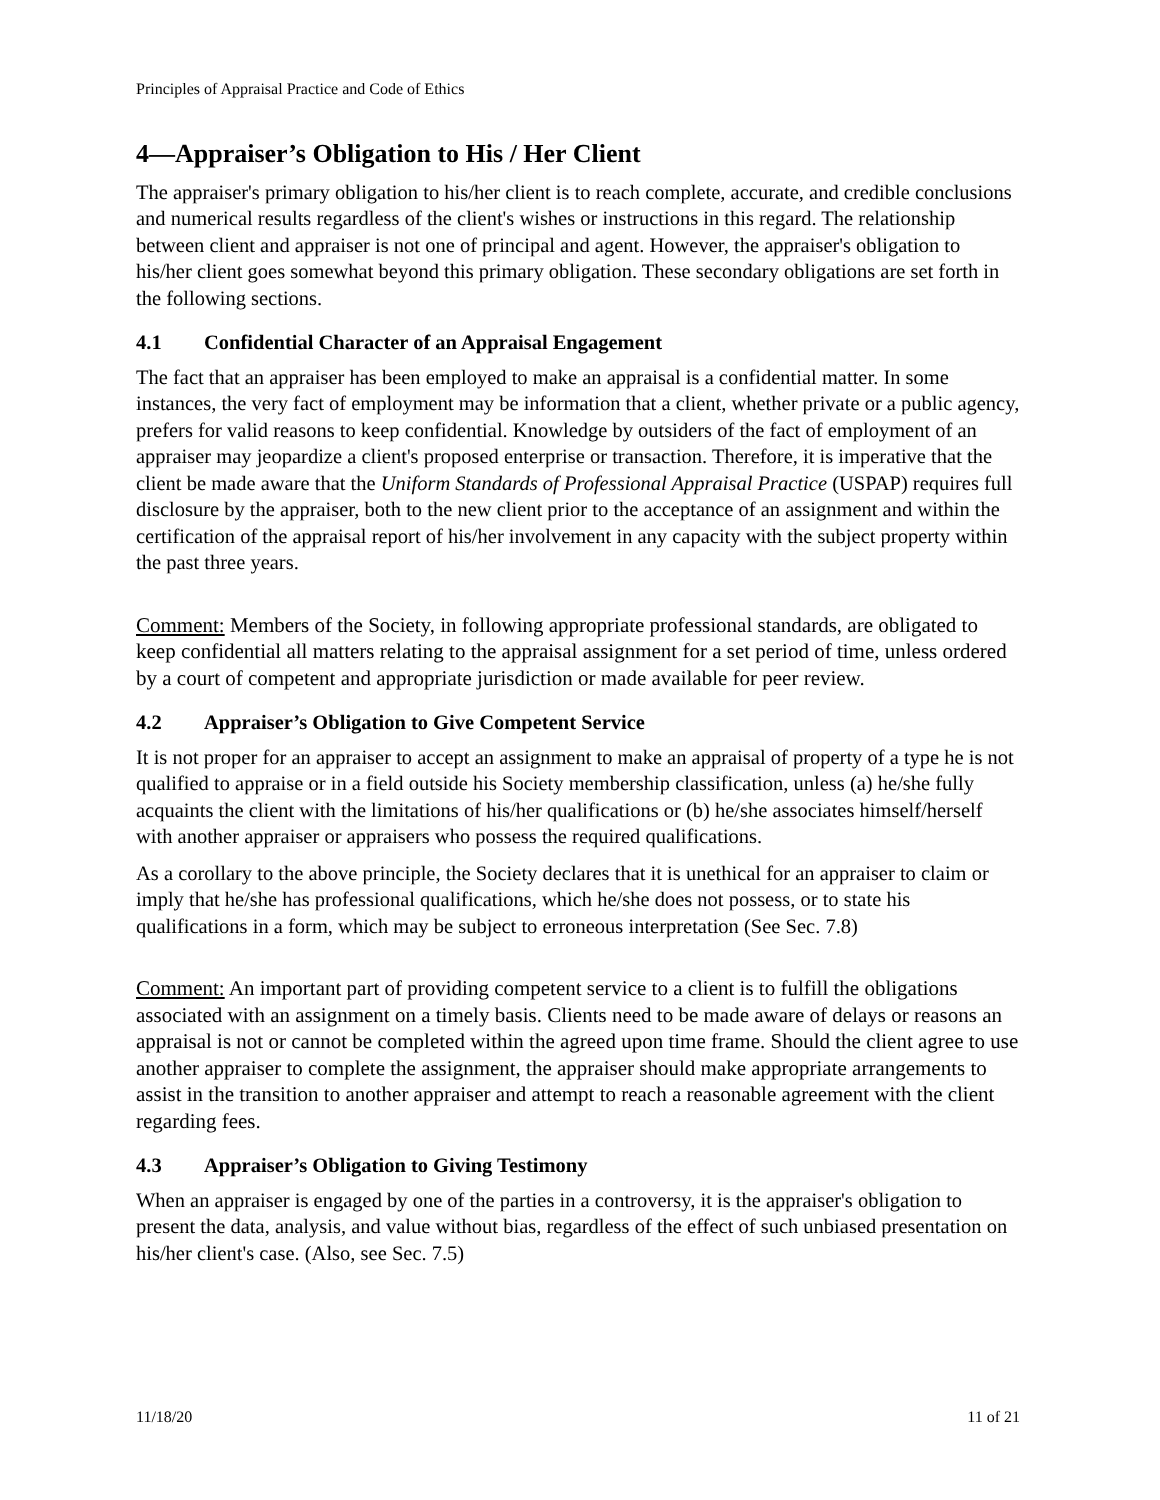Principles of Appraisal Practice and Code of Ethics
4—Appraiser’s Obligation to His / Her Client
The appraiser's primary obligation to his/her client is to reach complete, accurate, and credible conclusions and numerical results regardless of the client's wishes or instructions in this regard. The relationship between client and appraiser is not one of principal and agent. However, the appraiser's obligation to his/her client goes somewhat beyond this primary obligation. These secondary obligations are set forth in the following sections.
4.1 Confidential Character of an Appraisal Engagement
The fact that an appraiser has been employed to make an appraisal is a confidential matter. In some instances, the very fact of employment may be information that a client, whether private or a public agency, prefers for valid reasons to keep confidential. Knowledge by outsiders of the fact of employment of an appraiser may jeopardize a client's proposed enterprise or transaction. Therefore, it is imperative that the client be made aware that the Uniform Standards of Professional Appraisal Practice (USPAP) requires full disclosure by the appraiser, both to the new client prior to the acceptance of an assignment and within the certification of the appraisal report of his/her involvement in any capacity with the subject property within the past three years.
Comment: Members of the Society, in following appropriate professional standards, are obligated to keep confidential all matters relating to the appraisal assignment for a set period of time, unless ordered by a court of competent and appropriate jurisdiction or made available for peer review.
4.2 Appraiser’s Obligation to Give Competent Service
It is not proper for an appraiser to accept an assignment to make an appraisal of property of a type he is not qualified to appraise or in a field outside his Society membership classification, unless (a) he/she fully acquaints the client with the limitations of his/her qualifications or (b) he/she associates himself/herself with another appraiser or appraisers who possess the required qualifications.
As a corollary to the above principle, the Society declares that it is unethical for an appraiser to claim or imply that he/she has professional qualifications, which he/she does not possess, or to state his qualifications in a form, which may be subject to erroneous interpretation (See Sec. 7.8)
Comment: An important part of providing competent service to a client is to fulfill the obligations associated with an assignment on a timely basis. Clients need to be made aware of delays or reasons an appraisal is not or cannot be completed within the agreed upon time frame. Should the client agree to use another appraiser to complete the assignment, the appraiser should make appropriate arrangements to assist in the transition to another appraiser and attempt to reach a reasonable agreement with the client regarding fees.
4.3 Appraiser’s Obligation to Giving Testimony
When an appraiser is engaged by one of the parties in a controversy, it is the appraiser's obligation to present the data, analysis, and value without bias, regardless of the effect of such unbiased presentation on his/her client's case. (Also, see Sec. 7.5)
11/18/20 11 of 21